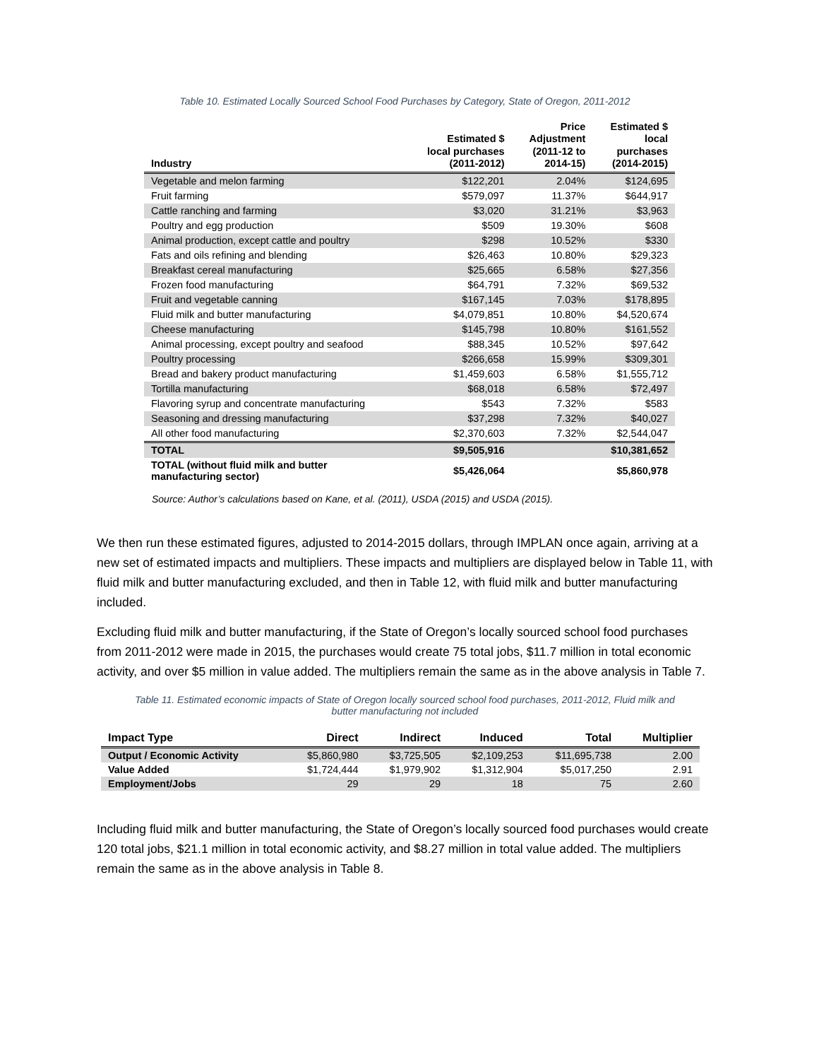Table 10. Estimated Locally Sourced School Food Purchases by Category, State of Oregon, 2011-2012
| Industry | Estimated $ local purchases (2011-2012) | Price Adjustment (2011-12 to 2014-15) | Estimated $ local purchases (2014-2015) |
| --- | --- | --- | --- |
| Vegetable and melon farming | $122,201 | 2.04% | $124,695 |
| Fruit farming | $579,097 | 11.37% | $644,917 |
| Cattle ranching and farming | $3,020 | 31.21% | $3,963 |
| Poultry and egg production | $509 | 19.30% | $608 |
| Animal production, except cattle and poultry | $298 | 10.52% | $330 |
| Fats and oils refining and blending | $26,463 | 10.80% | $29,323 |
| Breakfast cereal manufacturing | $25,665 | 6.58% | $27,356 |
| Frozen food manufacturing | $64,791 | 7.32% | $69,532 |
| Fruit and vegetable canning | $167,145 | 7.03% | $178,895 |
| Fluid milk and butter manufacturing | $4,079,851 | 10.80% | $4,520,674 |
| Cheese manufacturing | $145,798 | 10.80% | $161,552 |
| Animal processing, except poultry and seafood | $88,345 | 10.52% | $97,642 |
| Poultry processing | $266,658 | 15.99% | $309,301 |
| Bread and bakery product manufacturing | $1,459,603 | 6.58% | $1,555,712 |
| Tortilla manufacturing | $68,018 | 6.58% | $72,497 |
| Flavoring syrup and concentrate manufacturing | $543 | 7.32% | $583 |
| Seasoning and dressing manufacturing | $37,298 | 7.32% | $40,027 |
| All other food manufacturing | $2,370,603 | 7.32% | $2,544,047 |
| TOTAL | $9,505,916 | | $10,381,652 |
| TOTAL (without fluid milk and butter manufacturing sector) | $5,426,064 | | $5,860,978 |
Source: Author’s calculations based on Kane, et al. (2011), USDA (2015) and USDA (2015).
We then run these estimated figures, adjusted to 2014-2015 dollars, through IMPLAN once again, arriving at a new set of estimated impacts and multipliers. These impacts and multipliers are displayed below in Table 11, with fluid milk and butter manufacturing excluded, and then in Table 12, with fluid milk and butter manufacturing included.
Excluding fluid milk and butter manufacturing, if the State of Oregon’s locally sourced school food purchases from 2011-2012 were made in 2015, the purchases would create 75 total jobs, $11.7 million in total economic activity, and over $5 million in value added. The multipliers remain the same as in the above analysis in Table 7.
Table 11. Estimated economic impacts of State of Oregon locally sourced school food purchases, 2011-2012, Fluid milk and
butter manufacturing not included
| Impact Type | Direct | Indirect | Induced | Total | Multiplier |
| --- | --- | --- | --- | --- | --- |
| Output / Economic Activity | $5,860,980 | $3,725,505 | $2,109,253 | $11,695,738 | 2.00 |
| Value Added | $1,724,444 | $1,979,902 | $1,312,904 | $5,017,250 | 2.91 |
| Employment/Jobs | 29 | 29 | 18 | 75 | 2.60 |
Including fluid milk and butter manufacturing, the State of Oregon’s locally sourced food purchases would create 120 total jobs, $21.1 million in total economic activity, and $8.27 million in total value added. The multipliers remain the same as in the above analysis in Table 8.